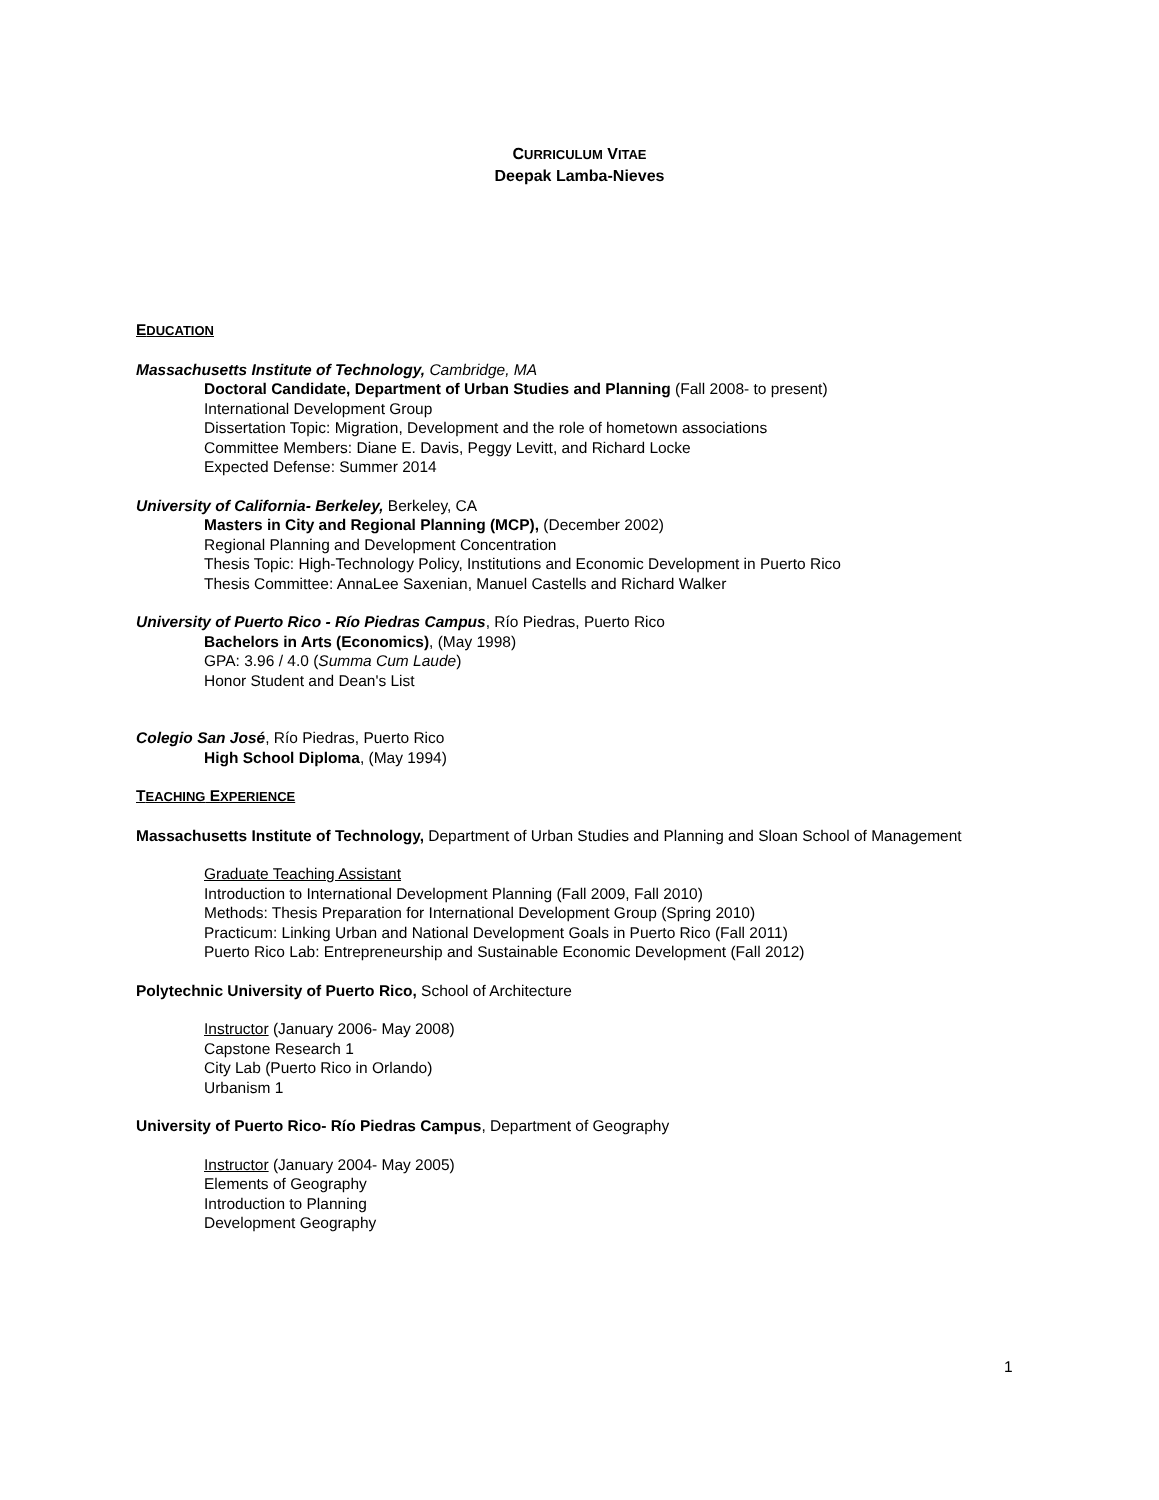CURRICULUM VITAE
Deepak Lamba-Nieves
EDUCATION
Massachusetts Institute of Technology, Cambridge, MA
Doctoral Candidate, Department of Urban Studies and Planning (Fall 2008- to present)
International Development Group
Dissertation Topic: Migration, Development and the role of hometown associations
Committee Members: Diane E. Davis, Peggy Levitt, and Richard Locke
Expected Defense: Summer 2014
University of California- Berkeley, Berkeley, CA
Masters in City and Regional Planning (MCP), (December 2002)
Regional Planning and Development Concentration
Thesis Topic: High-Technology Policy, Institutions and Economic Development in Puerto Rico
Thesis Committee: AnnaLee Saxenian, Manuel Castells and Richard Walker
University of Puerto Rico - Río Piedras Campus, Río Piedras, Puerto Rico
Bachelors in Arts (Economics), (May 1998)
GPA: 3.96 / 4.0 (Summa Cum Laude)
Honor Student and Dean's List
Colegio San José, Río Piedras, Puerto Rico
High School Diploma, (May 1994)
TEACHING EXPERIENCE
Massachusetts Institute of Technology, Department of Urban Studies and Planning and Sloan School of Management
Graduate Teaching Assistant
Introduction to International Development Planning (Fall 2009, Fall 2010)
Methods: Thesis Preparation for International Development Group (Spring 2010)
Practicum: Linking Urban and National Development Goals in Puerto Rico (Fall 2011)
Puerto Rico Lab: Entrepreneurship and Sustainable Economic Development (Fall 2012)
Polytechnic University of Puerto Rico, School of Architecture
Instructor (January 2006- May 2008)
Capstone Research 1
City Lab (Puerto Rico in Orlando)
Urbanism 1
University of Puerto Rico- Río Piedras Campus, Department of Geography
Instructor (January 2004- May 2005)
Elements of Geography
Introduction to Planning
Development Geography
1